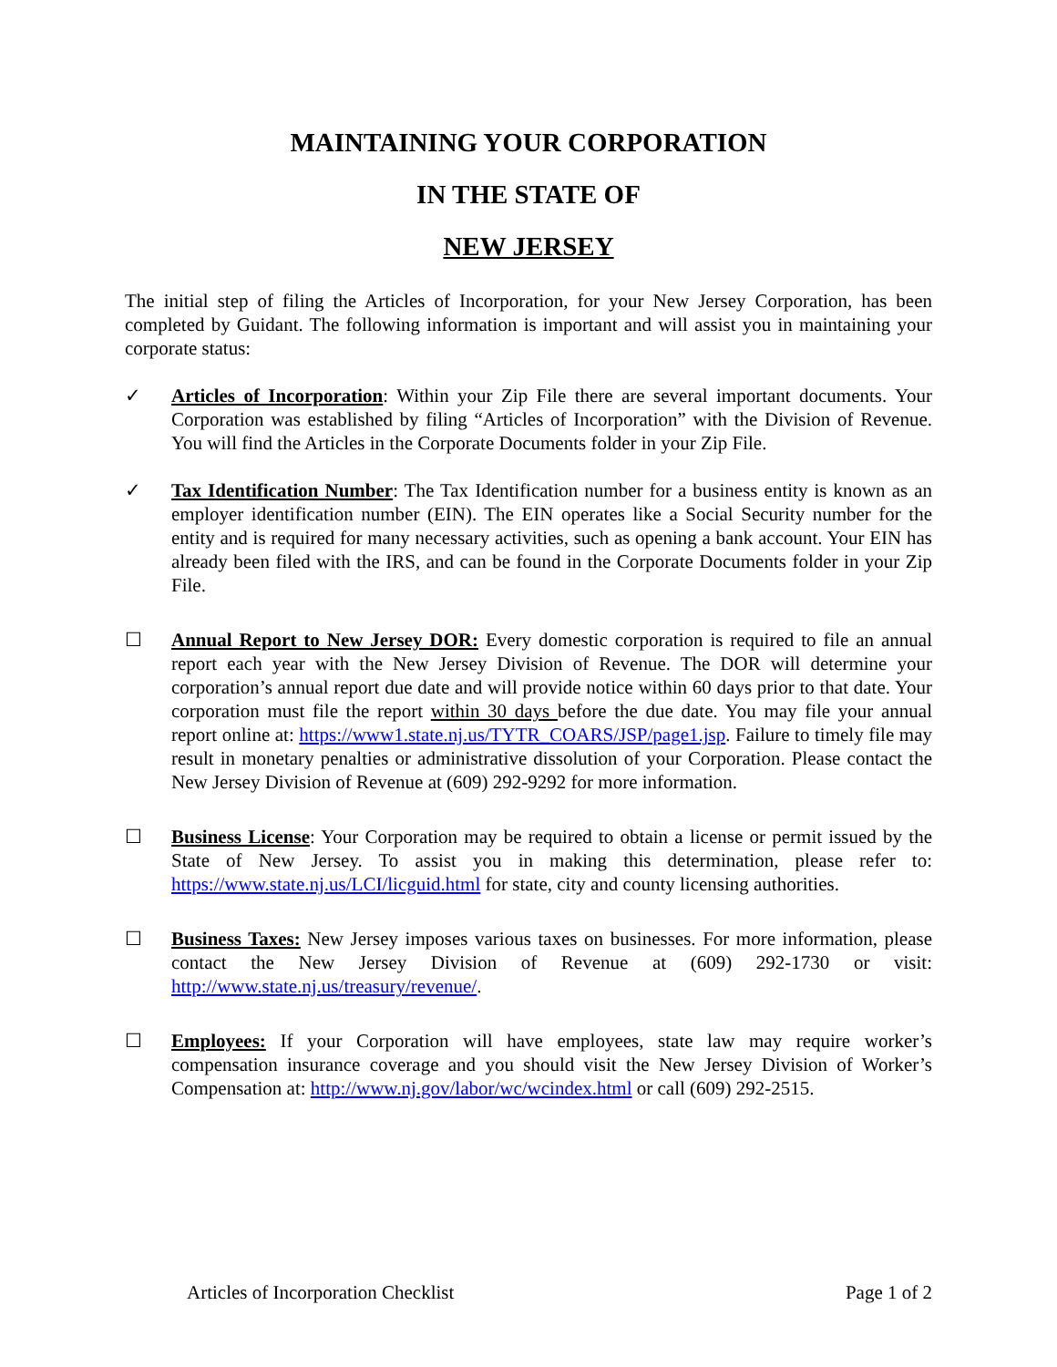MAINTAINING YOUR CORPORATION
IN THE STATE OF
NEW JERSEY
The initial step of filing the Articles of Incorporation, for your New Jersey Corporation, has been completed by Guidant. The following information is important and will assist you in maintaining your corporate status:
✓ Articles of Incorporation: Within your Zip File there are several important documents. Your Corporation was established by filing “Articles of Incorporation” with the Division of Revenue. You will find the Articles in the Corporate Documents folder in your Zip File.
✓ Tax Identification Number: The Tax Identification number for a business entity is known as an employer identification number (EIN). The EIN operates like a Social Security number for the entity and is required for many necessary activities, such as opening a bank account. Your EIN has already been filed with the IRS, and can be found in the Corporate Documents folder in your Zip File.
☐ Annual Report to New Jersey DOR: Every domestic corporation is required to file an annual report each year with the New Jersey Division of Revenue. The DOR will determine your corporation’s annual report due date and will provide notice within 60 days prior to that date. Your corporation must file the report within 30 days before the due date. You may file your annual report online at: https://www1.state.nj.us/TYTR_COARS/JSP/page1.jsp. Failure to timely file may result in monetary penalties or administrative dissolution of your Corporation. Please contact the New Jersey Division of Revenue at (609) 292-9292 for more information.
☐ Business License: Your Corporation may be required to obtain a license or permit issued by the State of New Jersey. To assist you in making this determination, please refer to: https://www.state.nj.us/LCI/licguid.html for state, city and county licensing authorities.
☐ Business Taxes: New Jersey imposes various taxes on businesses. For more information, please contact the New Jersey Division of Revenue at (609) 292-1730 or visit: http://www.state.nj.us/treasury/revenue/.
☐ Employees: If your Corporation will have employees, state law may require worker’s compensation insurance coverage and you should visit the New Jersey Division of Worker’s Compensation at: http://www.nj.gov/labor/wc/wcindex.html or call (609) 292-2515.
Articles of Incorporation Checklist Page 1 of 2